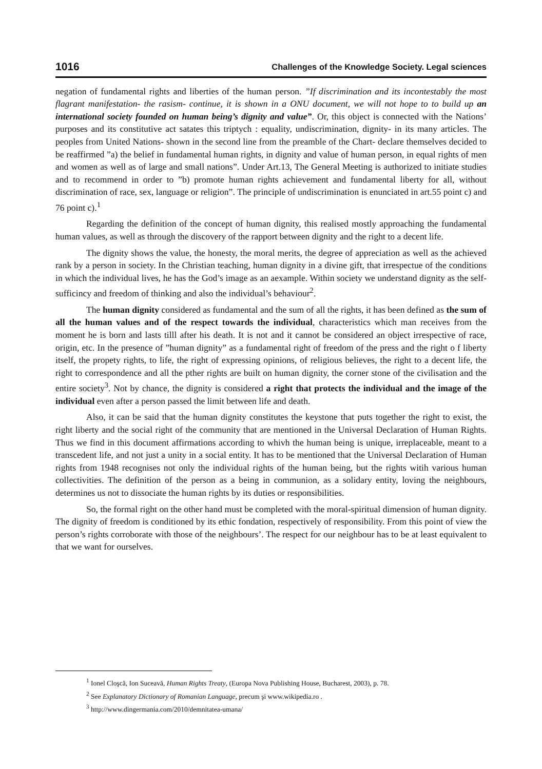1016 Challenges of the Knowledge Society. Legal sciences
negation of fundamental rights and liberties of the human person. ”If discrimination and its incontestably the most flagrant manifestation- the rasism- continue, it is shown in a ONU document, we will not hope to to build up an international society founded on human being’s dignity and value”. Or, this object is connected with the Nations’ purposes and its constitutive act satates this triptych : equality, undiscrimination, dignity- in its many articles. The peoples from United Nations- shown in the second line from the preamble of the Chart- declare themselves decided to be reaffirmed ”a) the belief in fundamental human rights, in dignity and value of human person, in equal rights of men and women as well as of large and small nations”. Under Art.13, The General Meeting is authorized to initiate studies and to recommend in order to ”b) promote human rights achievement and fundamental liberty for all, without discrimination of race, sex, language or religion”. The principle of undiscrimination is enunciated in art.55 point c) and 76 point c).<sup>1</sup>
Regarding the definition of the concept of human dignity, this realised mostly approaching the fundamental human values, as well as through the discovery of the rapport between dignity and the right to a decent life.
The dignity shows the value, the honesty, the moral merits, the degree of appreciation as well as the achieved rank by a person in society. In the Christian teaching, human dignity in a divine gift, that irrespectue of the conditions in which the individual lives, he has the God’s image as an aexample. Within society we understand dignity as the self-sufficincy and freedom of thinking and also the individual’s behaviour<sup>2</sup>.
The human dignity considered as fundamental and the sum of all the rights, it has been defined as the sum of all the human values and of the respect towards the individual, characteristics which man receives from the moment he is born and lasts tilll after his death. It is not and it cannot be considered an object irrespective of race, origin, etc. In the presence of ”human dignity” as a fundamental right of freedom of the press and the right o f liberty itself, the propety rights, to life, the right of expressing opinions, of religious believes, the right to a decent life, the right to correspondence and all the pther rights are built on human dignity, the corner stone of the civilisation and the entire society<sup>3</sup>. Not by chance, the dignity is considered a right that protects the individual and the image of the individual even after a person passed the limit between life and death.
Also, it can be said that the human dignity constitutes the keystone that puts together the right to exist, the right liberty and the social right of the community that are mentioned in the Universal Declaration of Human Rights. Thus we find in this document affirmations according to whivh the human being is unique, irreplaceable, meant to a transcedent life, and not just a unity in a social entity. It has to be mentioned that the Universal Declaration of Human rights from 1948 recognises not only the individual rights of the human being, but the rights witih various human collectivities. The definition of the person as a being in communion, as a solidary entity, loving the neighbours, determines us not to dissociate the human rights by its duties or responsibilities.
So, the formal right on the other hand must be completed with the moral-spiritual dimension of human dignity. The dignity of freedom is conditioned by its ethic fondation, respectively of responsibility. From this point of view the person’s rights corroborate with those of the neighbours’. The respect for our neighbour has to be at least equivalent to that we want for ourselves.
<sup>1</sup> Ionel Cloşcă, Ion Suceavă, Human Rights Treaty, (Europa Nova Publishing House, Bucharest, 2003), p. 78.
<sup>2</sup> See Explanatory Dictionary of Romanian Language, precum şi www.wikipedia.ro .
<sup>3</sup> http://www.dingermania.com/2010/demnitatea-umana/